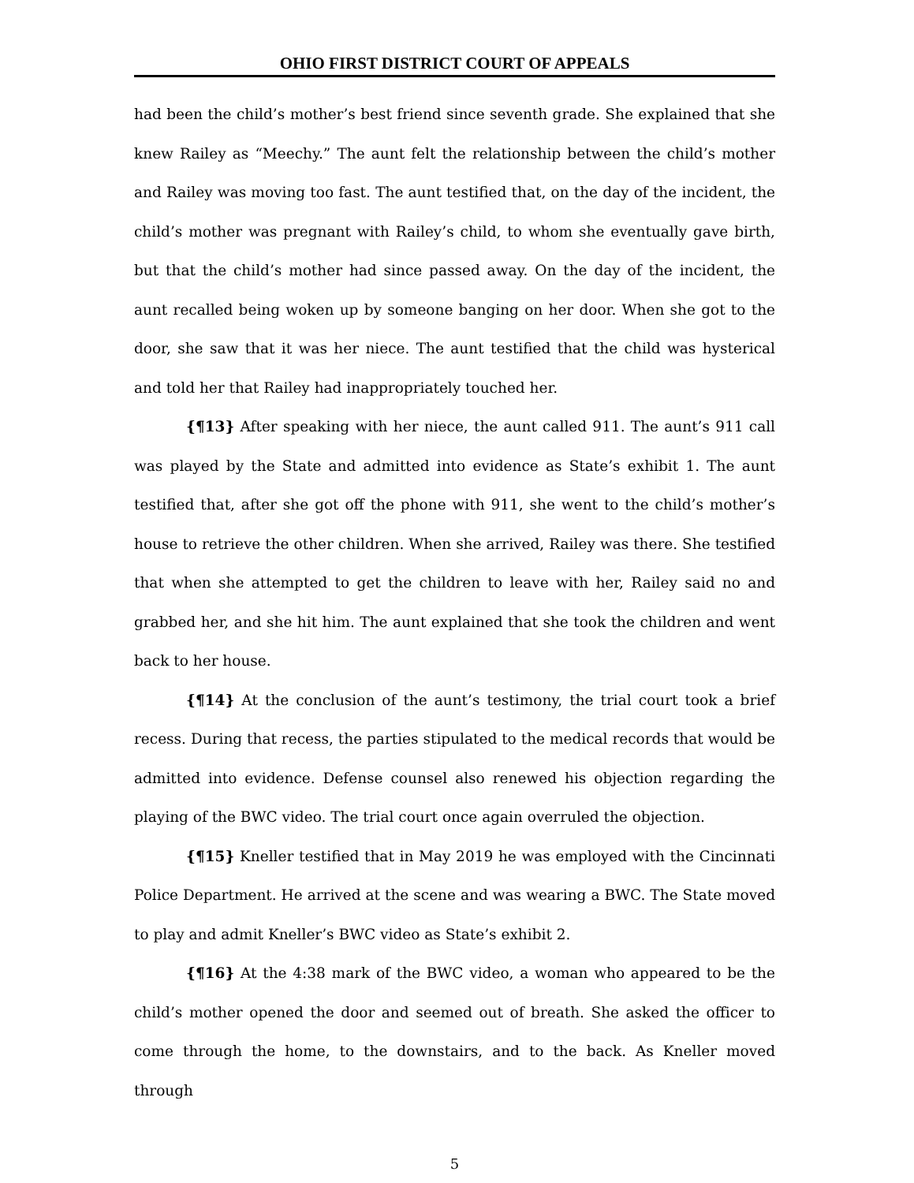OHIO FIRST DISTRICT COURT OF APPEALS
had been the child’s mother’s best friend since seventh grade. She explained that she knew Railey as “Meechy.” The aunt felt the relationship between the child’s mother and Railey was moving too fast. The aunt testified that, on the day of the incident, the child’s mother was pregnant with Railey’s child, to whom she eventually gave birth, but that the child’s mother had since passed away. On the day of the incident, the aunt recalled being woken up by someone banging on her door. When she got to the door, she saw that it was her niece. The aunt testified that the child was hysterical and told her that Railey had inappropriately touched her.
{¶13} After speaking with her niece, the aunt called 911. The aunt’s 911 call was played by the State and admitted into evidence as State’s exhibit 1. The aunt testified that, after she got off the phone with 911, she went to the child’s mother’s house to retrieve the other children. When she arrived, Railey was there. She testified that when she attempted to get the children to leave with her, Railey said no and grabbed her, and she hit him. The aunt explained that she took the children and went back to her house.
{¶14} At the conclusion of the aunt’s testimony, the trial court took a brief recess. During that recess, the parties stipulated to the medical records that would be admitted into evidence. Defense counsel also renewed his objection regarding the playing of the BWC video. The trial court once again overruled the objection.
{¶15} Kneller testified that in May 2019 he was employed with the Cincinnati Police Department. He arrived at the scene and was wearing a BWC. The State moved to play and admit Kneller’s BWC video as State’s exhibit 2.
{¶16} At the 4:38 mark of the BWC video, a woman who appeared to be the child’s mother opened the door and seemed out of breath. She asked the officer to come through the home, to the downstairs, and to the back. As Kneller moved through
5